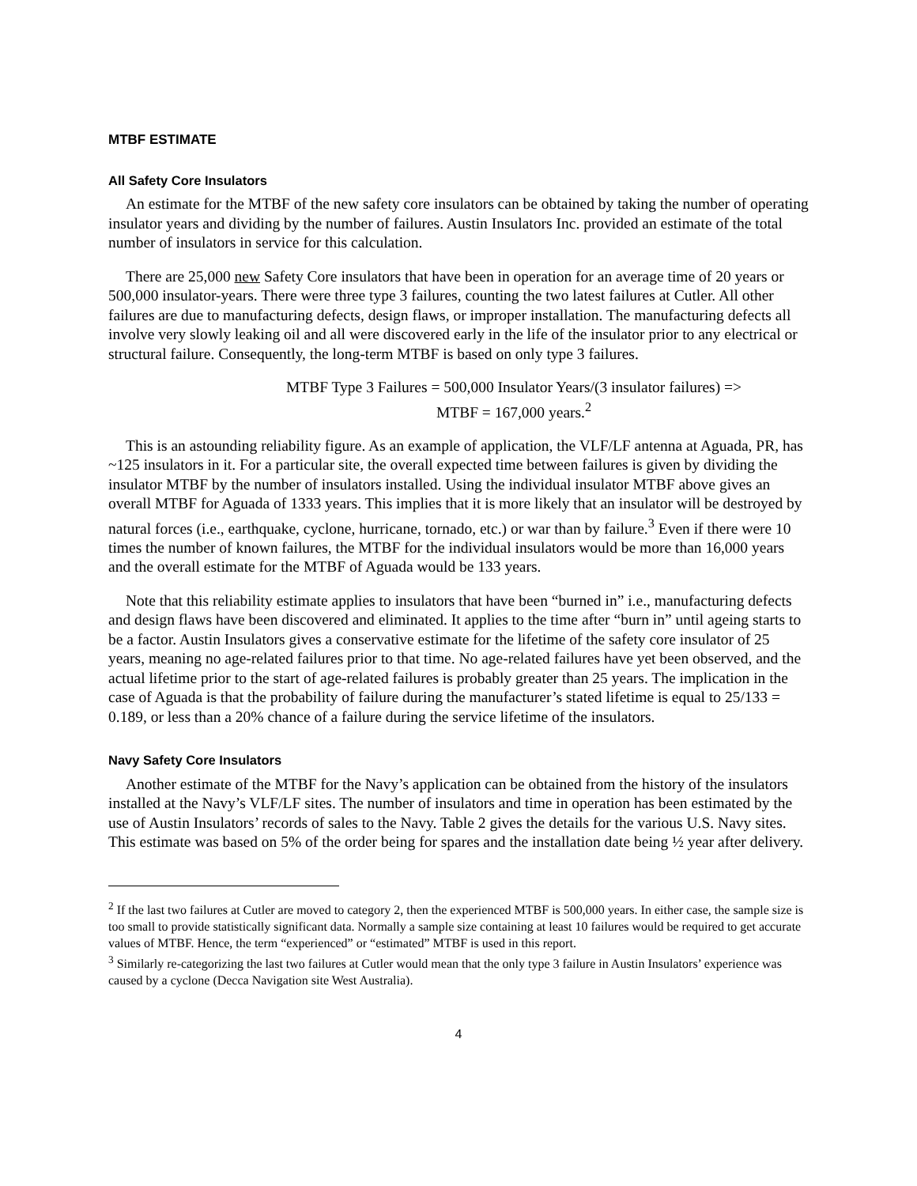MTBF ESTIMATE
All Safety Core Insulators
An estimate for the MTBF of the new safety core insulators can be obtained by taking the number of operating insulator years and dividing by the number of failures. Austin Insulators Inc. provided an estimate of the total number of insulators in service for this calculation.
There are 25,000 new Safety Core insulators that have been in operation for an average time of 20 years or 500,000 insulator-years. There were three type 3 failures, counting the two latest failures at Cutler. All other failures are due to manufacturing defects, design flaws, or improper installation. The manufacturing defects all involve very slowly leaking oil and all were discovered early in the life of the insulator prior to any electrical or structural failure. Consequently, the long-term MTBF is based on only type 3 failures.
MTBF Type 3 Failures = 500,000 Insulator Years/(3 insulator failures) =>
MTBF = 167,000 years.<sup>2</sup>
This is an astounding reliability figure. As an example of application, the VLF/LF antenna at Aguada, PR, has ~125 insulators in it. For a particular site, the overall expected time between failures is given by dividing the insulator MTBF by the number of insulators installed. Using the individual insulator MTBF above gives an overall MTBF for Aguada of 1333 years. This implies that it is more likely that an insulator will be destroyed by natural forces (i.e., earthquake, cyclone, hurricane, tornado, etc.) or war than by failure.<sup>3</sup> Even if there were 10 times the number of known failures, the MTBF for the individual insulators would be more than 16,000 years and the overall estimate for the MTBF of Aguada would be 133 years.
Note that this reliability estimate applies to insulators that have been “burned in” i.e., manufacturing defects and design flaws have been discovered and eliminated. It applies to the time after “burn in” until ageing starts to be a factor. Austin Insulators gives a conservative estimate for the lifetime of the safety core insulator of 25 years, meaning no age-related failures prior to that time. No age-related failures have yet been observed, and the actual lifetime prior to the start of age-related failures is probably greater than 25 years. The implication in the case of Aguada is that the probability of failure during the manufacturer’s stated lifetime is equal to 25/133 = 0.189, or less than a 20% chance of a failure during the service lifetime of the insulators.
Navy Safety Core Insulators
Another estimate of the MTBF for the Navy’s application can be obtained from the history of the insulators installed at the Navy’s VLF/LF sites. The number of insulators and time in operation has been estimated by the use of Austin Insulators’ records of sales to the Navy. Table 2 gives the details for the various U.S. Navy sites. This estimate was based on 5% of the order being for spares and the installation date being ½ year after delivery.
<sup>2</sup> If the last two failures at Cutler are moved to category 2, then the experienced MTBF is 500,000 years. In either case, the sample size is too small to provide statistically significant data. Normally a sample size containing at least 10 failures would be required to get accurate values of MTBF. Hence, the term “experienced” or “estimated” MTBF is used in this report.
<sup>3</sup> Similarly re-categorizing the last two failures at Cutler would mean that the only type 3 failure in Austin Insulators’ experience was caused by a cyclone (Decca Navigation site West Australia).
4